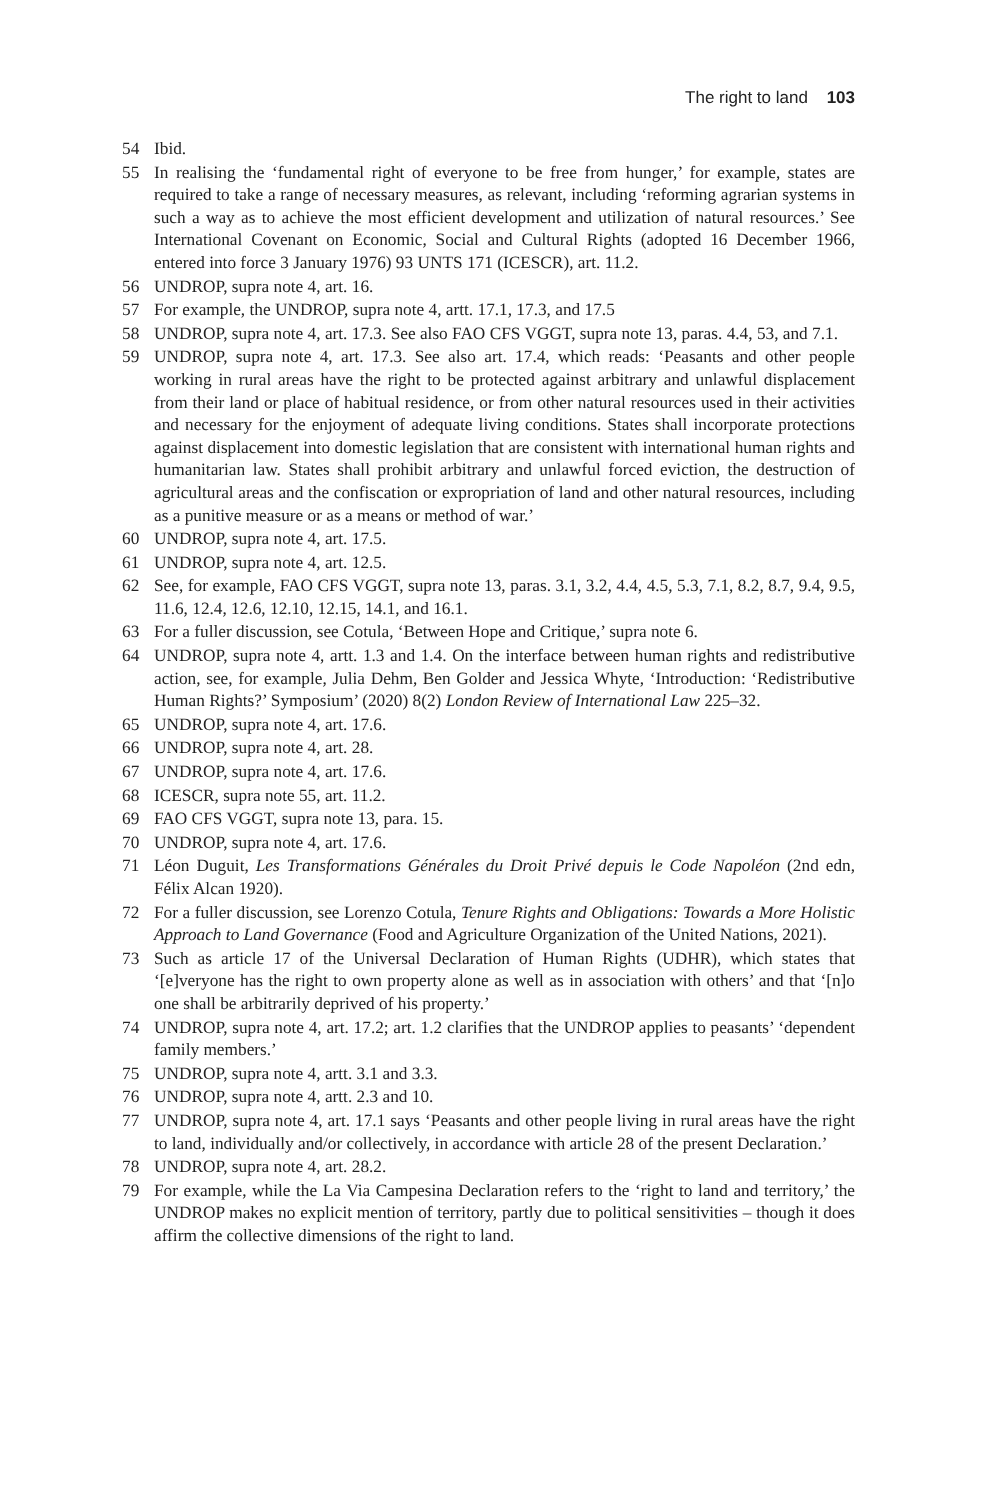The right to land 103
54 Ibid.
55 In realising the ‘fundamental right of everyone to be free from hunger,’ for example, states are required to take a range of necessary measures, as relevant, including ‘reforming agrarian systems in such a way as to achieve the most efficient development and utilization of natural resources.’ See International Covenant on Economic, Social and Cultural Rights (adopted 16 December 1966, entered into force 3 January 1976) 93 UNTS 171 (ICESCR), art. 11.2.
56 UNDROP, supra note 4, art. 16.
57 For example, the UNDROP, supra note 4, artt. 17.1, 17.3, and 17.5
58 UNDROP, supra note 4, art. 17.3. See also FAO CFS VGGT, supra note 13, paras. 4.4, 53, and 7.1.
59 UNDROP, supra note 4, art. 17.3. See also art. 17.4, which reads: ‘Peasants and other people working in rural areas have the right to be protected against arbitrary and unlawful displacement from their land or place of habitual residence, or from other natural resources used in their activities and necessary for the enjoyment of adequate living conditions. States shall incorporate protections against displacement into domestic legislation that are consistent with international human rights and humanitarian law. States shall prohibit arbitrary and unlawful forced eviction, the destruction of agricultural areas and the confiscation or expropriation of land and other natural resources, including as a punitive measure or as a means or method of war.’
60 UNDROP, supra note 4, art. 17.5.
61 UNDROP, supra note 4, art. 12.5.
62 See, for example, FAO CFS VGGT, supra note 13, paras. 3.1, 3.2, 4.4, 4.5, 5.3, 7.1, 8.2, 8.7, 9.4, 9.5, 11.6, 12.4, 12.6, 12.10, 12.15, 14.1, and 16.1.
63 For a fuller discussion, see Cotula, ‘Between Hope and Critique,’ supra note 6.
64 UNDROP, supra note 4, artt. 1.3 and 1.4. On the interface between human rights and redistributive action, see, for example, Julia Dehm, Ben Golder and Jessica Whyte, ‘Introduction: ‘Redistributive Human Rights?’ Symposium’ (2020) 8(2) London Review of International Law 225–32.
65 UNDROP, supra note 4, art. 17.6.
66 UNDROP, supra note 4, art. 28.
67 UNDROP, supra note 4, art. 17.6.
68 ICESCR, supra note 55, art. 11.2.
69 FAO CFS VGGT, supra note 13, para. 15.
70 UNDROP, supra note 4, art. 17.6.
71 Léon Duguit, Les Transformations Générales du Droit Privé depuis le Code Napoléon (2nd edn, Félix Alcan 1920).
72 For a fuller discussion, see Lorenzo Cotula, Tenure Rights and Obligations: Towards a More Holistic Approach to Land Governance (Food and Agriculture Organization of the United Nations, 2021).
73 Such as article 17 of the Universal Declaration of Human Rights (UDHR), which states that ‘[e]veryone has the right to own property alone as well as in association with others’ and that ‘[n]o one shall be arbitrarily deprived of his property.’
74 UNDROP, supra note 4, art. 17.2; art. 1.2 clarifies that the UNDROP applies to peasants’ ‘dependent family members.’
75 UNDROP, supra note 4, artt. 3.1 and 3.3.
76 UNDROP, supra note 4, artt. 2.3 and 10.
77 UNDROP, supra note 4, art. 17.1 says ‘Peasants and other people living in rural areas have the right to land, individually and/or collectively, in accordance with article 28 of the present Declaration.’
78 UNDROP, supra note 4, art. 28.2.
79 For example, while the La Via Campesina Declaration refers to the ‘right to land and territory,’ the UNDROP makes no explicit mention of territory, partly due to political sensitivities – though it does affirm the collective dimensions of the right to land.